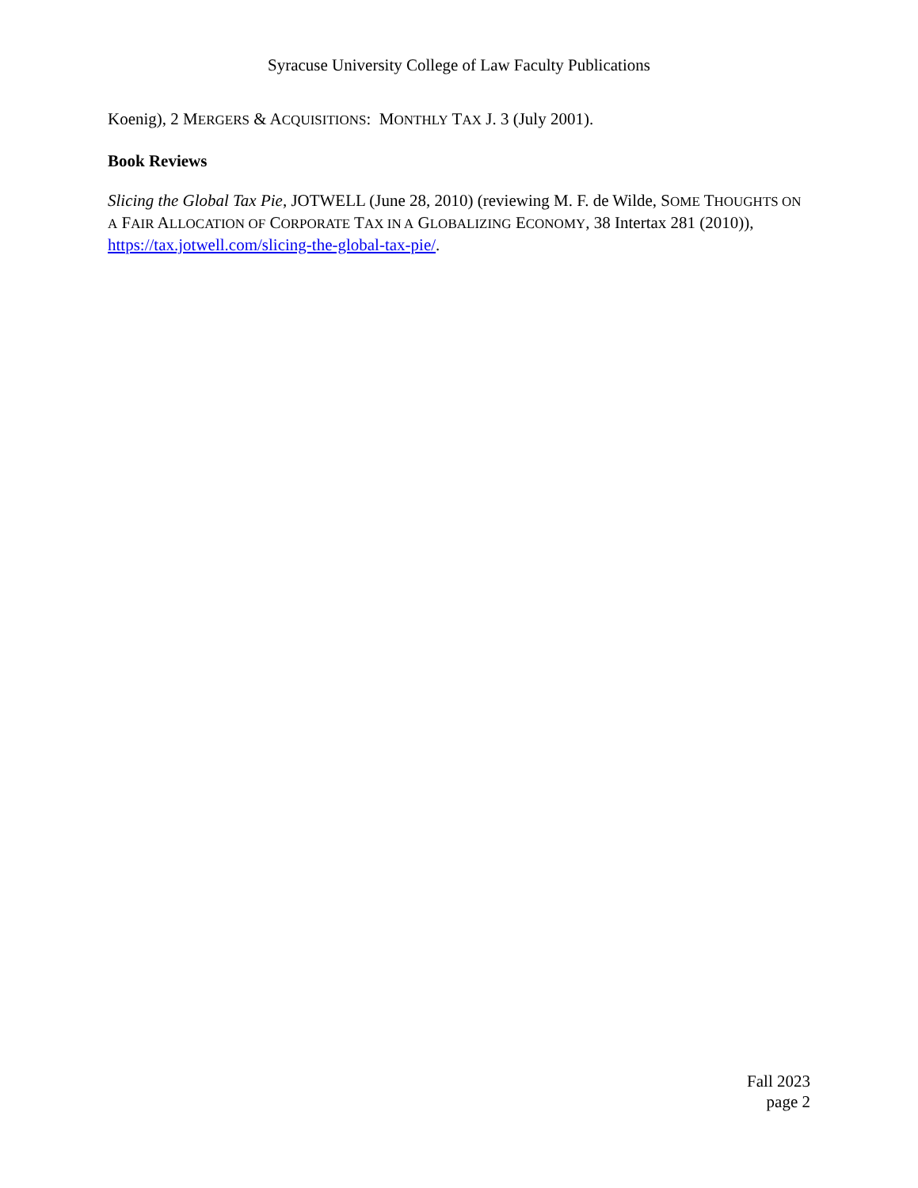Syracuse University College of Law Faculty Publications
Koenig), 2 MERGERS & ACQUISITIONS: MONTHLY TAX J. 3 (July 2001).
Book Reviews
Slicing the Global Tax Pie, JOTWELL (June 28, 2010) (reviewing M. F. de Wilde, SOME THOUGHTS ON A FAIR ALLOCATION OF CORPORATE TAX IN A GLOBALIZING ECONOMY, 38 Intertax 281 (2010)), https://tax.jotwell.com/slicing-the-global-tax-pie/.
Fall 2023
page 2